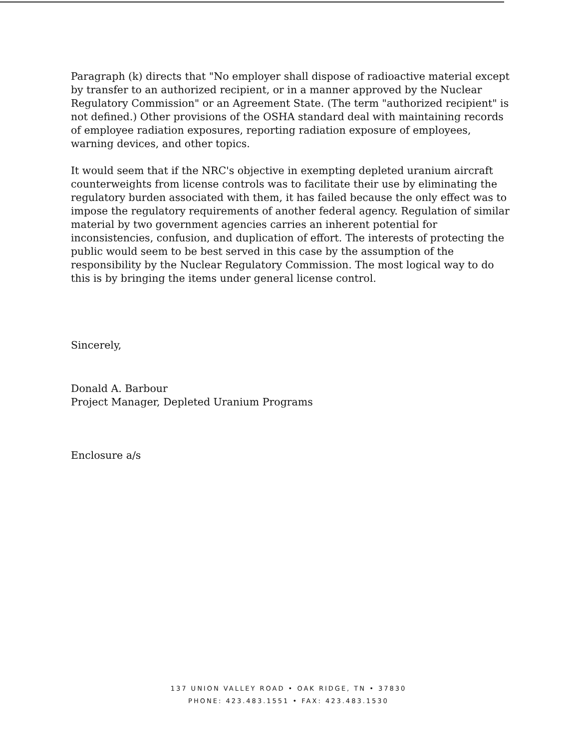Paragraph (k) directs that "No employer shall dispose of radioactive material except by transfer to an authorized recipient, or in a manner approved by the Nuclear Regulatory Commission" or an Agreement State. (The term "authorized recipient" is not defined.) Other provisions of the OSHA standard deal with maintaining records of employee radiation exposures, reporting radiation exposure of employees, warning devices, and other topics.
It would seem that if the NRC's objective in exempting depleted uranium aircraft counterweights from license controls was to facilitate their use by eliminating the regulatory burden associated with them, it has failed because the only effect was to impose the regulatory requirements of another federal agency. Regulation of similar material by two government agencies carries an inherent potential for inconsistencies, confusion, and duplication of effort. The interests of protecting the public would seem to be best served in this case by the assumption of the responsibility by the Nuclear Regulatory Commission. The most logical way to do this is by bringing the items under general license control.
Sincerely,
Donald A. Barbour
Project Manager, Depleted Uranium Programs
Enclosure a/s
137 UNION VALLEY ROAD • OAK RIDGE, TN • 37830
PHONE: 423.483.1551 • FAX: 423.483.1530